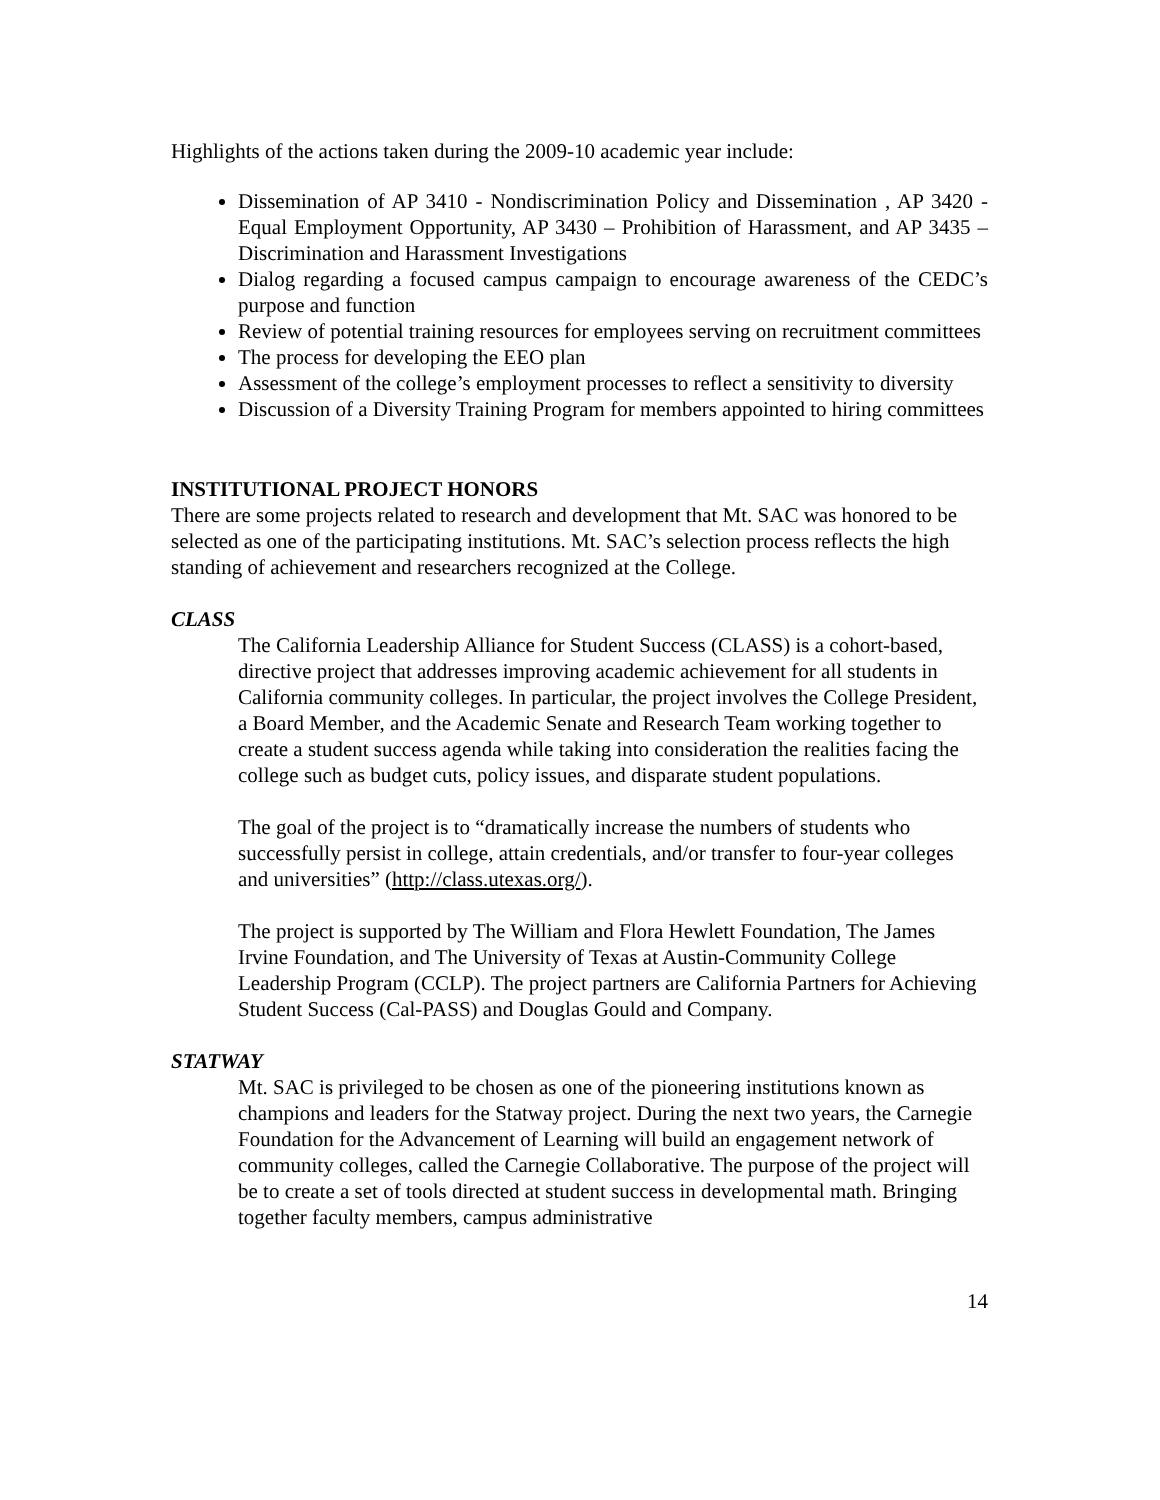Highlights of the actions taken during the 2009-10 academic year include:
Dissemination of AP 3410 - Nondiscrimination Policy and Dissemination , AP 3420 - Equal Employment Opportunity, AP 3430 – Prohibition of Harassment, and AP 3435 – Discrimination and Harassment Investigations
Dialog regarding a focused campus campaign to encourage awareness of the CEDC’s purpose and function
Review of potential training resources for employees serving on recruitment committees
The process for developing the EEO plan
Assessment of the college’s employment processes to reflect a sensitivity to diversity
Discussion of a Diversity Training Program for members appointed to hiring committees
INSTITUTIONAL PROJECT HONORS
There are some projects related to research and development that Mt. SAC was honored to be selected as one of the participating institutions. Mt. SAC’s selection process reflects the high standing of achievement and researchers recognized at the College.
CLASS
The California Leadership Alliance for Student Success (CLASS) is a cohort-based, directive project that addresses improving academic achievement for all students in California community colleges. In particular, the project involves the College President, a Board Member, and the Academic Senate and Research Team working together to create a student success agenda while taking into consideration the realities facing the college such as budget cuts, policy issues, and disparate student populations.
The goal of the project is to “dramatically increase the numbers of students who successfully persist in college, attain credentials, and/or transfer to four-year colleges and universities” (http://class.utexas.org/).
The project is supported by The William and Flora Hewlett Foundation, The James Irvine Foundation, and The University of Texas at Austin-Community College Leadership Program (CCLP). The project partners are California Partners for Achieving Student Success (Cal-PASS) and Douglas Gould and Company.
STATWAY
Mt. SAC is privileged to be chosen as one of the pioneering institutions known as champions and leaders for the Statway project. During the next two years, the Carnegie Foundation for the Advancement of Learning will build an engagement network of community colleges, called the Carnegie Collaborative. The purpose of the project will be to create a set of tools directed at student success in developmental math. Bringing together faculty members, campus administrative
14